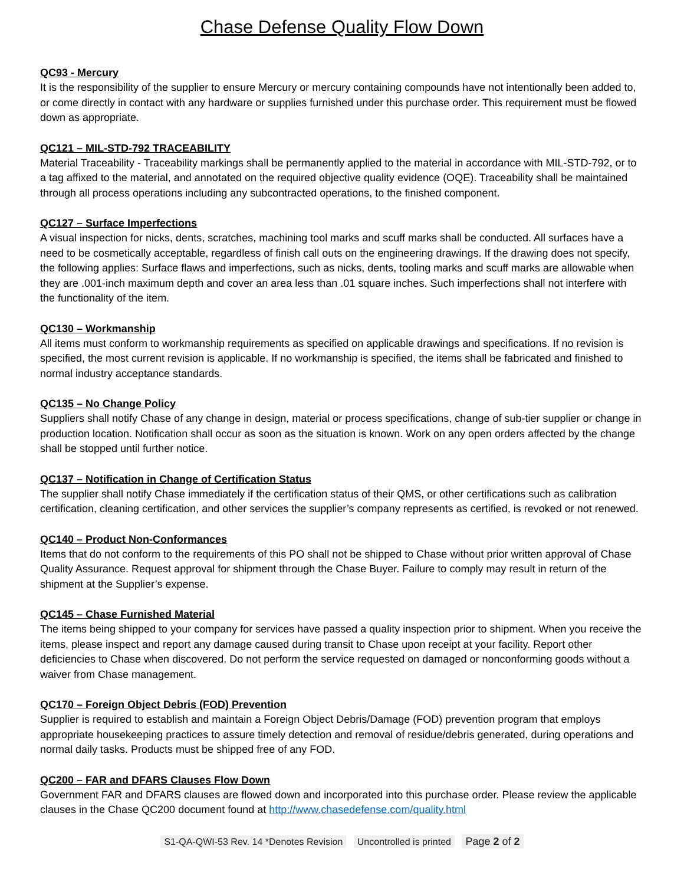Chase Defense Quality Flow Down
QC93 - Mercury
It is the responsibility of the supplier to ensure Mercury or mercury containing compounds have not intentionally been added to, or come directly in contact with any hardware or supplies furnished under this purchase order. This requirement must be flowed down as appropriate.
QC121 – MIL-STD-792 TRACEABILITY
Material Traceability - Traceability markings shall be permanently applied to the material in accordance with MIL-STD-792, or to a tag affixed to the material, and annotated on the required objective quality evidence (OQE). Traceability shall be maintained through all process operations including any subcontracted operations, to the finished component.
QC127 – Surface Imperfections
A visual inspection for nicks, dents, scratches, machining tool marks and scuff marks shall be conducted. All surfaces have a need to be cosmetically acceptable, regardless of finish call outs on the engineering drawings. If the drawing does not specify, the following applies: Surface flaws and imperfections, such as nicks, dents, tooling marks and scuff marks are allowable when they are .001-inch maximum depth and cover an area less than .01 square inches. Such imperfections shall not interfere with the functionality of the item.
QC130 – Workmanship
All items must conform to workmanship requirements as specified on applicable drawings and specifications. If no revision is specified, the most current revision is applicable. If no workmanship is specified, the items shall be fabricated and finished to normal industry acceptance standards.
QC135 – No Change Policy
Suppliers shall notify Chase of any change in design, material or process specifications, change of sub-tier supplier or change in production location. Notification shall occur as soon as the situation is known. Work on any open orders affected by the change shall be stopped until further notice.
QC137 – Notification in Change of Certification Status
The supplier shall notify Chase immediately if the certification status of their QMS, or other certifications such as calibration certification, cleaning certification, and other services the supplier’s company represents as certified, is revoked or not renewed.
QC140 – Product Non-Conformances
Items that do not conform to the requirements of this PO shall not be shipped to Chase without prior written approval of Chase Quality Assurance. Request approval for shipment through the Chase Buyer. Failure to comply may result in return of the shipment at the Supplier’s expense.
QC145 – Chase Furnished Material
The items being shipped to your company for services have passed a quality inspection prior to shipment. When you receive the items, please inspect and report any damage caused during transit to Chase upon receipt at your facility. Report other deficiencies to Chase when discovered. Do not perform the service requested on damaged or nonconforming goods without a waiver from Chase management.
QC170 – Foreign Object Debris (FOD) Prevention
Supplier is required to establish and maintain a Foreign Object Debris/Damage (FOD) prevention program that employs appropriate housekeeping practices to assure timely detection and removal of residue/debris generated, during operations and normal daily tasks. Products must be shipped free of any FOD.
QC200 – FAR and DFARS Clauses Flow Down
Government FAR and DFARS clauses are flowed down and incorporated into this purchase order. Please review the applicable clauses in the Chase QC200 document found at http://www.chasedefense.com/quality.html
S1-QA-QWI-53 Rev. 14 *Denotes Revision Uncontrolled is printed Page 2 of 2